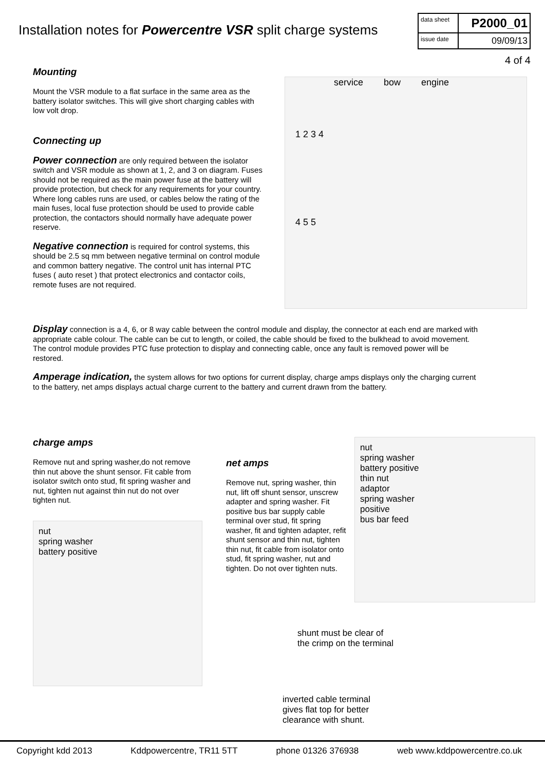Installation notes for Powercentre VSR split charge systems
| data sheet | P2000_01 |
| issue date | 09/09/13 |
4 of 4
Mounting
Mount the VSR module to a flat surface in the same area as the battery isolator switches. This will give short charging cables with low volt drop.
Connecting up
Power connection are only required between the isolator switch and VSR module as shown at 1, 2, and 3 on diagram. Fuses should not be required as the main power fuse at the battery will provide protection, but check for any requirements for your country. Where long cables runs are used, or cables below the rating of the main fuses, local fuse protection should be used to provide cable protection, the contactors should normally have adequate power reserve.
Negative connection is required for control systems, this should be 2.5 sq mm between negative terminal on control module and common battery negative. The control unit has internal PTC fuses ( auto reset ) that protect electronics and contactor coils, remote fuses are not required.
service bow engine
1 2 3 4
4 5 5
Display connection is a 4, 6, or 8 way cable between the control module and display, the connector at each end are marked with appropriate cable colour. The cable can be cut to length, or coiled, the cable should be fixed to the bulkhead to avoid movement. The control module provides PTC fuse protection to display and connecting cable, once any fault is removed power will be restored.
Amperage indication, the system allows for two options for current display, charge amps displays only the charging current to the battery, net amps displays actual charge current to the battery and current drawn from the battery.
charge amps
Remove nut and spring washer,do not remove thin nut above the shunt sensor. Fit cable from isolator switch onto stud, fit spring washer and nut, tighten nut against thin nut do not over tighten nut.
nut
spring washer
battery positive
net amps
Remove nut, spring washer, thin nut, lift off shunt sensor, unscrew adapter and spring washer. Fit positive bus bar supply cable terminal over stud, fit spring washer, fit and tighten adapter, refit shunt sensor and thin nut, tighten thin nut, fit cable from isolator onto stud, fit spring washer, nut and tighten. Do not over tighten nuts.
nut
spring washer
battery positive
thin nut
adaptor
spring washer
positive
bus bar feed
shunt must be clear of
the crimp on the terminal
inverted cable terminal
gives flat top for better
clearance with shunt.
Copyright kdd 2013 Kddpowercentre, TR11 5TT phone 01326 376938 web www.kddpowercentre.co.uk